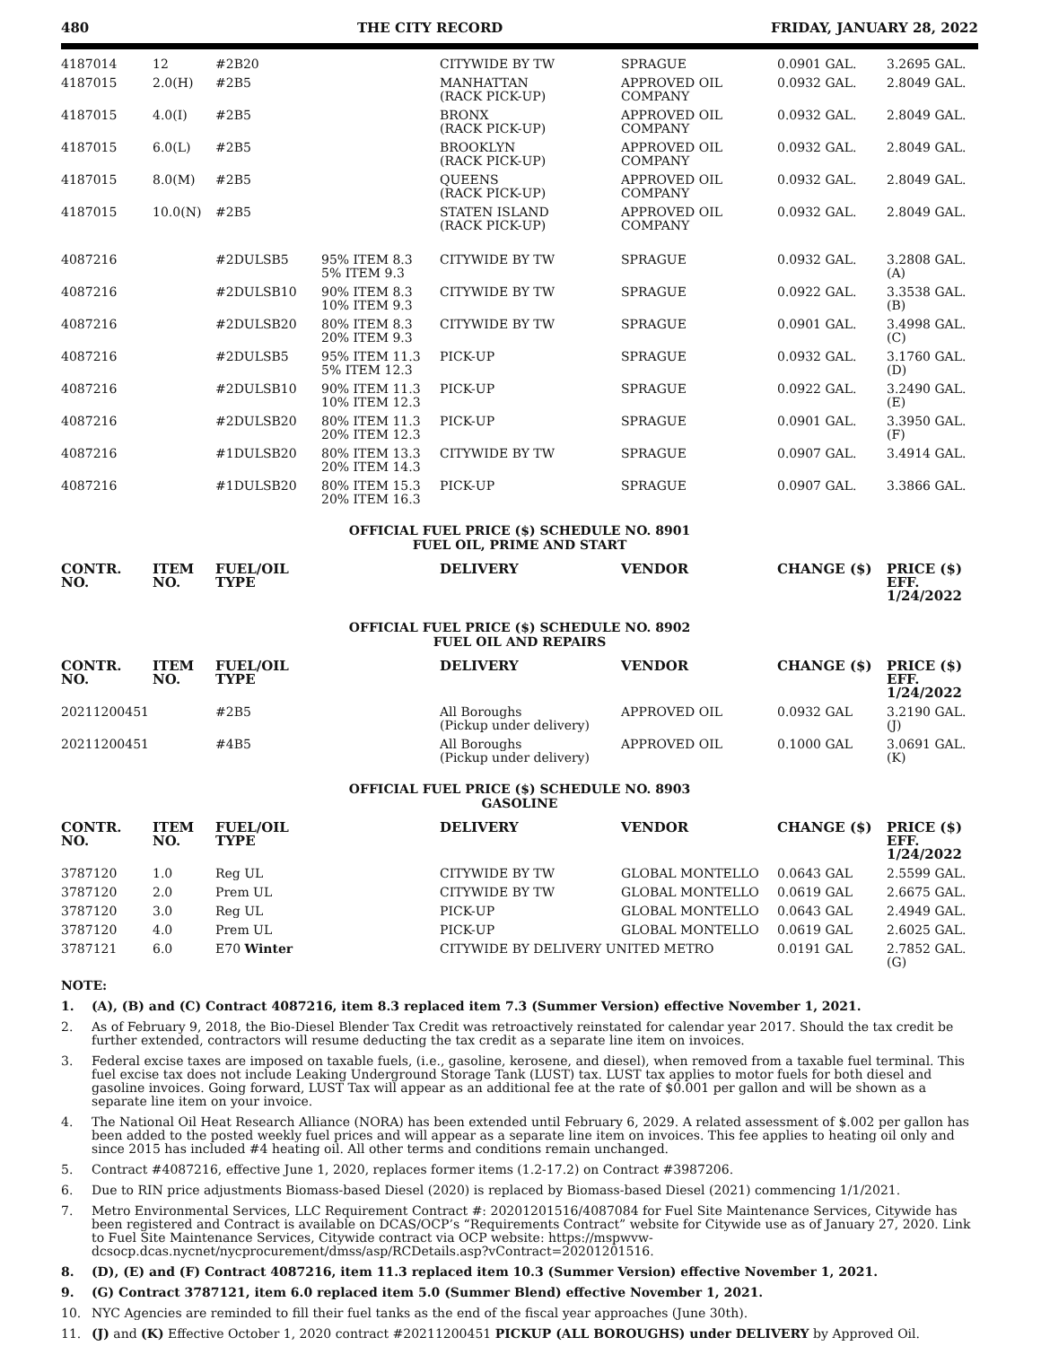480 THE CITY RECORD FRIDAY, JANUARY 28, 2022
| 4187014 | 12 | #2B20 | | CITYWIDE BY TW | SPRAGUE | 0.0901 GAL. | 3.2695 GAL. |
| 4187015 | 2.0(H) | #2B5 | | MANHATTAN (RACK PICK-UP) | APPROVED OIL COMPANY | 0.0932 GAL. | 2.8049 GAL. |
| 4187015 | 4.0(I) | #2B5 | | BRONX (RACK PICK-UP) | APPROVED OIL COMPANY | 0.0932 GAL. | 2.8049 GAL. |
| 4187015 | 6.0(L) | #2B5 | | BROOKLYN (RACK PICK-UP) | APPROVED OIL COMPANY | 0.0932 GAL. | 2.8049 GAL. |
| 4187015 | 8.0(M) | #2B5 | | QUEENS (RACK PICK-UP) | APPROVED OIL COMPANY | 0.0932 GAL. | 2.8049 GAL. |
| 4187015 | 10.0(N) | #2B5 | | STATEN ISLAND (RACK PICK-UP) | APPROVED OIL COMPANY | 0.0932 GAL. | 2.8049 GAL. |
| 4087216 | | #2DULSB5 | 95% ITEM 8.3 5% ITEM 9.3 | CITYWIDE BY TW | SPRAGUE | 0.0932 GAL. | 3.2808 GAL.(A) |
| 4087216 | | #2DULSB10 | 90% ITEM 8.3 10% ITEM 9.3 | CITYWIDE BY TW | SPRAGUE | 0.0922 GAL. | 3.3538 GAL.(B) |
| 4087216 | | #2DULSB20 | 80% ITEM 8.3 20% ITEM 9.3 | CITYWIDE BY TW | SPRAGUE | 0.0901 GAL. | 3.4998 GAL.(C) |
| 4087216 | | #2DULSB5 | 95% ITEM 11.3 5% ITEM 12.3 | PICK-UP | SPRAGUE | 0.0932 GAL. | 3.1760 GAL.(D) |
| 4087216 | | #2DULSB10 | 90% ITEM 11.3 10% ITEM 12.3 | PICK-UP | SPRAGUE | 0.0922 GAL. | 3.2490 GAL.(E) |
| 4087216 | | #2DULSB20 | 80% ITEM 11.3 20% ITEM 12.3 | PICK-UP | SPRAGUE | 0.0901 GAL. | 3.3950 GAL.(F) |
| 4087216 | | #1DULSB20 | 80% ITEM 13.3 20% ITEM 14.3 | CITYWIDE BY TW | SPRAGUE | 0.0907 GAL. | 3.4914 GAL. |
| 4087216 | | #1DULSB20 | 80% ITEM 15.3 20% ITEM 16.3 | PICK-UP | SPRAGUE | 0.0907 GAL. | 3.3866 GAL. |
| OFFICIAL FUEL PRICE ($) SCHEDULE NO. 8901 FUEL OIL, PRIME AND START | | | | | | | |
| CONTR. NO. | ITEM NO. | FUEL/OIL TYPE | | DELIVERY | VENDOR | CHANGE ($) | PRICE ($) EFF. 1/24/2022 |
| OFFICIAL FUEL PRICE ($) SCHEDULE NO. 8902 FUEL OIL AND REPAIRS | | | | | | | |
| CONTR. NO. | ITEM NO. | FUEL/OIL TYPE | | DELIVERY | VENDOR | CHANGE ($) | PRICE ($) EFF. 1/24/2022 |
| 20211200451 | | #2B5 | | All Boroughs (Pickup under delivery) | APPROVED OIL | 0.0932 GAL | 3.2190 GAL.(J) |
| 20211200451 | | #4B5 | | All Boroughs (Pickup under delivery) | APPROVED OIL | 0.1000 GAL | 3.0691 GAL.(K) |
| OFFICIAL FUEL PRICE ($) SCHEDULE NO. 8903 GASOLINE | | | | | | | |
| CONTR. NO. | ITEM NO. | FUEL/OIL TYPE | | DELIVERY | VENDOR | CHANGE ($) | PRICE ($) EFF. 1/24/2022 |
| 3787120 | 1.0 | Reg UL | | CITYWIDE BY TW | GLOBAL MONTELLO | 0.0643 GAL | 2.5599 GAL. |
| 3787120 | 2.0 | Prem UL | | CITYWIDE BY TW | GLOBAL MONTELLO | 0.0619 GAL | 2.6675 GAL. |
| 3787120 | 3.0 | Reg UL | | PICK-UP | GLOBAL MONTELLO | 0.0643 GAL | 2.4949 GAL. |
| 3787120 | 4.0 | Prem UL | | PICK-UP | GLOBAL MONTELLO | 0.0619 GAL | 2.6025 GAL. |
| 3787121 | 6.0 | E70 Winter | | CITYWIDE BY DELIVERY UNITED METRO | | 0.0191 GAL | 2.7852 GAL.(G) |
NOTE:
1. (A), (B) and (C) Contract 4087216, item 8.3 replaced item 7.3 (Summer Version) effective November 1, 2021.
2. As of February 9, 2018, the Bio-Diesel Blender Tax Credit was retroactively reinstated for calendar year 2017. Should the tax credit be further extended, contractors will resume deducting the tax credit as a separate line item on invoices.
3. Federal excise taxes are imposed on taxable fuels, (i.e., gasoline, kerosene, and diesel), when removed from a taxable fuel terminal. This fuel excise tax does not include Leaking Underground Storage Tank (LUST) tax. LUST tax applies to motor fuels for both diesel and gasoline invoices. Going forward, LUST Tax will appear as an additional fee at the rate of $0.001 per gallon and will be shown as a separate line item on your invoice.
4. The National Oil Heat Research Alliance (NORA) has been extended until February 6, 2029. A related assessment of $.002 per gallon has been added to the posted weekly fuel prices and will appear as a separate line item on invoices. This fee applies to heating oil only and since 2015 has included #4 heating oil. All other terms and conditions remain unchanged.
5. Contract #4087216, effective June 1, 2020, replaces former items (1.2-17.2) on Contract #3987206.
6. Due to RIN price adjustments Biomass-based Diesel (2020) is replaced by Biomass-based Diesel (2021) commencing 1/1/2021.
7. Metro Environmental Services, LLC Requirement Contract #: 20201201516/4087084 for Fuel Site Maintenance Services, Citywide has been registered and Contract is available on DCAS/OCP’s “Requirements Contract” website for Citywide use as of January 27, 2020. Link to Fuel Site Maintenance Services, Citywide contract via OCP website: https://mspwvw-dcsocp.dcas.nycnet/nycprocurement/dmss/asp/RCDetails.asp?vContract=20201201516.
8. (D), (E) and (F) Contract 4087216, item 11.3 replaced item 10.3 (Summer Version) effective November 1, 2021.
9. (G) Contract 3787121, item 6.0 replaced item 5.0 (Summer Blend) effective November 1, 2021.
10. NYC Agencies are reminded to fill their fuel tanks as the end of the fiscal year approaches (June 30th).
11. (J) and (K) Effective October 1, 2020 contract #20211200451 PICKUP (ALL BOROUGHS) under DELIVERY by Approved Oil.